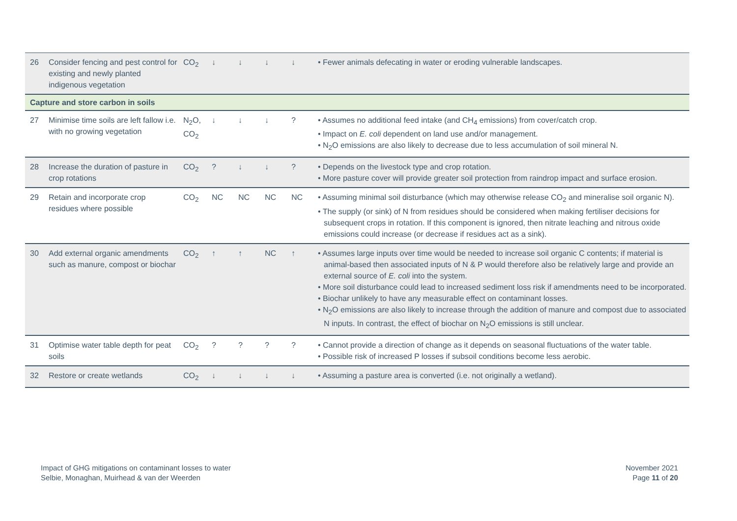| 26 | Consider fencing and pest control for existing and newly planted indigenous vegetation | CO<sub>2</sub> | ↓ | ↓ | ↓ | ↓ | • Fewer animals defecating in water or eroding vulnerable landscapes. |
| Capture and store carbon in soils | | | | | | | |
| 27 | Minimise time soils are left fallow i.e. with no growing vegetation | N<sub>2</sub>O, CO<sub>2</sub> | ↓ | ↓ | ↓ | ? | • Assumes no additional feed intake (and CH<sub>4</sub> emissions) from cover/catch crop. • Impact on E. coli dependent on land use and/or management. • N<sub>2</sub>O emissions are also likely to decrease due to less accumulation of soil mineral N. |
| 28 | Increase the duration of pasture in crop rotations | CO<sub>2</sub> | ? | ↓ | ↓ | ? | • Depends on the livestock type and crop rotation. • More pasture cover will provide greater soil protection from raindrop impact and surface erosion. |
| 29 | Retain and incorporate crop residues where possible | CO<sub>2</sub> | NC | NC | NC | NC | • Assuming minimal soil disturbance (which may otherwise release CO<sub>2</sub> and mineralise soil organic N). • The supply (or sink) of N from residues should be considered when making fertiliser decisions for subsequent crops in rotation. If this component is ignored, then nitrate leaching and nitrous oxide emissions could increase (or decrease if residues act as a sink). |
| 30 | Add external organic amendments such as manure, compost or biochar | CO<sub>2</sub> | ↑ | ↑ | NC | ↑ | • Assumes large inputs over time would be needed to increase soil organic C contents; if material is animal-based then associated inputs of N & P would therefore also be relatively large and provide an external source of E. coli into the system. • More soil disturbance could lead to increased sediment loss risk if amendments need to be incorporated. • Biochar unlikely to have any measurable effect on contaminant losses. • N<sub>2</sub>O emissions are also likely to increase through the addition of manure and compost due to associated N inputs. In contrast, the effect of biochar on N<sub>2</sub>O emissions is still unclear. |
| 31 | Optimise water table depth for peat soils | CO<sub>2</sub> | ? | ? | ? | ? | • Cannot provide a direction of change as it depends on seasonal fluctuations of the water table. • Possible risk of increased P losses if subsoil conditions become less aerobic. |
| 32 | Restore or create wetlands | CO<sub>2</sub> | ↓ | ↓ | ↓ | ↓ | • Assuming a pasture area is converted (i.e. not originally a wetland). |
Impact of GHG mitigations on contaminant losses to water
Selbie, Monaghan, Muirhead & van der Weerden
November 2021
Page 11 of 20